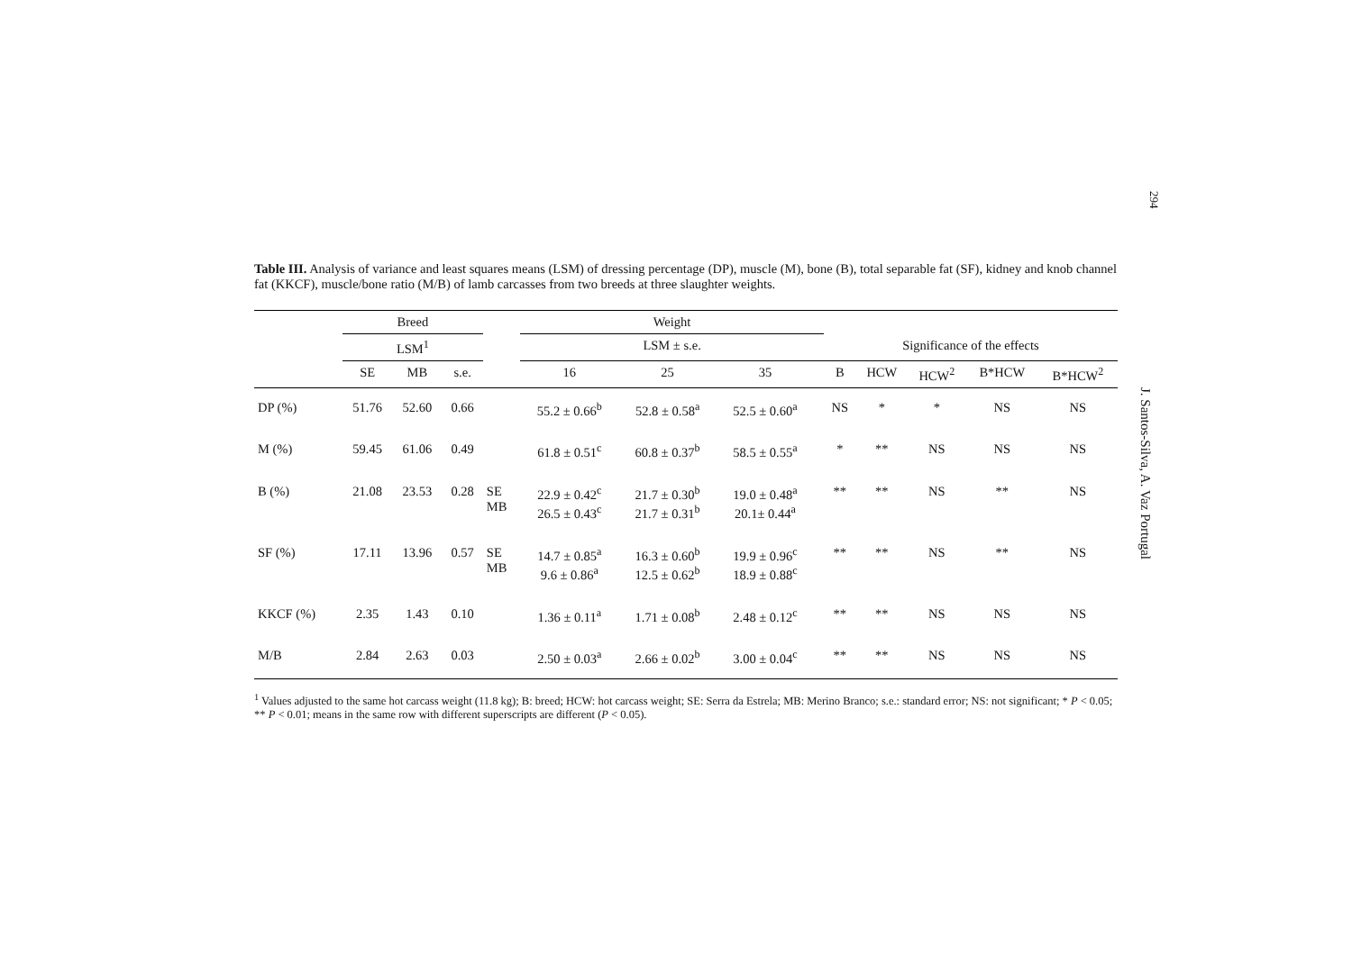294
Table III. Analysis of variance and least squares means (LSM) of dressing percentage (DP), muscle (M), bone (B), total separable fat (SF), kidney and knob channel fat (KKCF), muscle/bone ratio (M/B) of lamb carcasses from two breeds at three slaughter weights.
| | Breed | | | | Weight | | | | | | | | |
| --- | --- | --- | --- | --- | --- | --- | --- | --- | --- | --- | --- | --- | --- |
| | LSM<sup>1</sup> | | | | LSM ± s.e. | | | | Significance of the effects | | | | |
| | SE | MB | s.e. | | 16 | 25 | 35 | | B | HCW | HCW<sup>2</sup> | B*HCW | B*HCW<sup>2</sup> |
| DP (%) | 51.76 | 52.60 | 0.66 | | 55.2 ± 0.66<sup>b</sup> | 52.8 ± 0.58<sup>a</sup> | 52.5 ± 0.60<sup>a</sup> | | NS | * | * | NS | NS |
| M (%) | 59.45 | 61.06 | 0.49 | | 61.8 ± 0.51<sup>c</sup> | 60.8 ± 0.37<sup>b</sup> | 58.5 ± 0.55<sup>a</sup> | | * | ** | NS | NS | NS |
| B (%) | 21.08 | 23.53 | 0.28 | SE MB | 22.9 ± 0.42<sup>c</sup> 26.5 ± 0.43<sup>c</sup> | 21.7 ± 0.30<sup>b</sup> 21.7 ± 0.31<sup>b</sup> | 19.0 ± 0.48<sup>a</sup> 20.1± 0.44<sup>a</sup> | | ** | ** | NS | ** | NS |
| SF (%) | 17.11 | 13.96 | 0.57 | SE MB | 14.7 ± 0.85<sup>a</sup> 9.6 ± 0.86<sup>a</sup> | 16.3 ± 0.60<sup>b</sup> 12.5 ± 0.62<sup>b</sup> | 19.9 ± 0.96<sup>c</sup> 18.9 ± 0.88<sup>c</sup> | | ** | ** | NS | ** | NS |
| KKCF (%) | 2.35 | 1.43 | 0.10 | | 1.36 ± 0.11<sup>a</sup> | 1.71 ± 0.08<sup>b</sup> | 2.48 ± 0.12<sup>c</sup> | | ** | ** | NS | NS | NS |
| M/B | 2.84 | 2.63 | 0.03 | | 2.50 ± 0.03<sup>a</sup> | 2.66 ± 0.02<sup>b</sup> | 3.00 ± 0.04<sup>c</sup> | | ** | ** | NS | NS | NS |
<sup>1</sup> Values adjusted to the same hot carcass weight (11.8 kg); B: breed; HCW: hot carcass weight; SE: Serra da Estrela; MB: Merino Branco; s.e.: standard error; NS: not significant; * P < 0.05; ** P < 0.01; means in the same row with different superscripts are different (P < 0.05).
J. Santos-Silva, A. Vaz Portugal